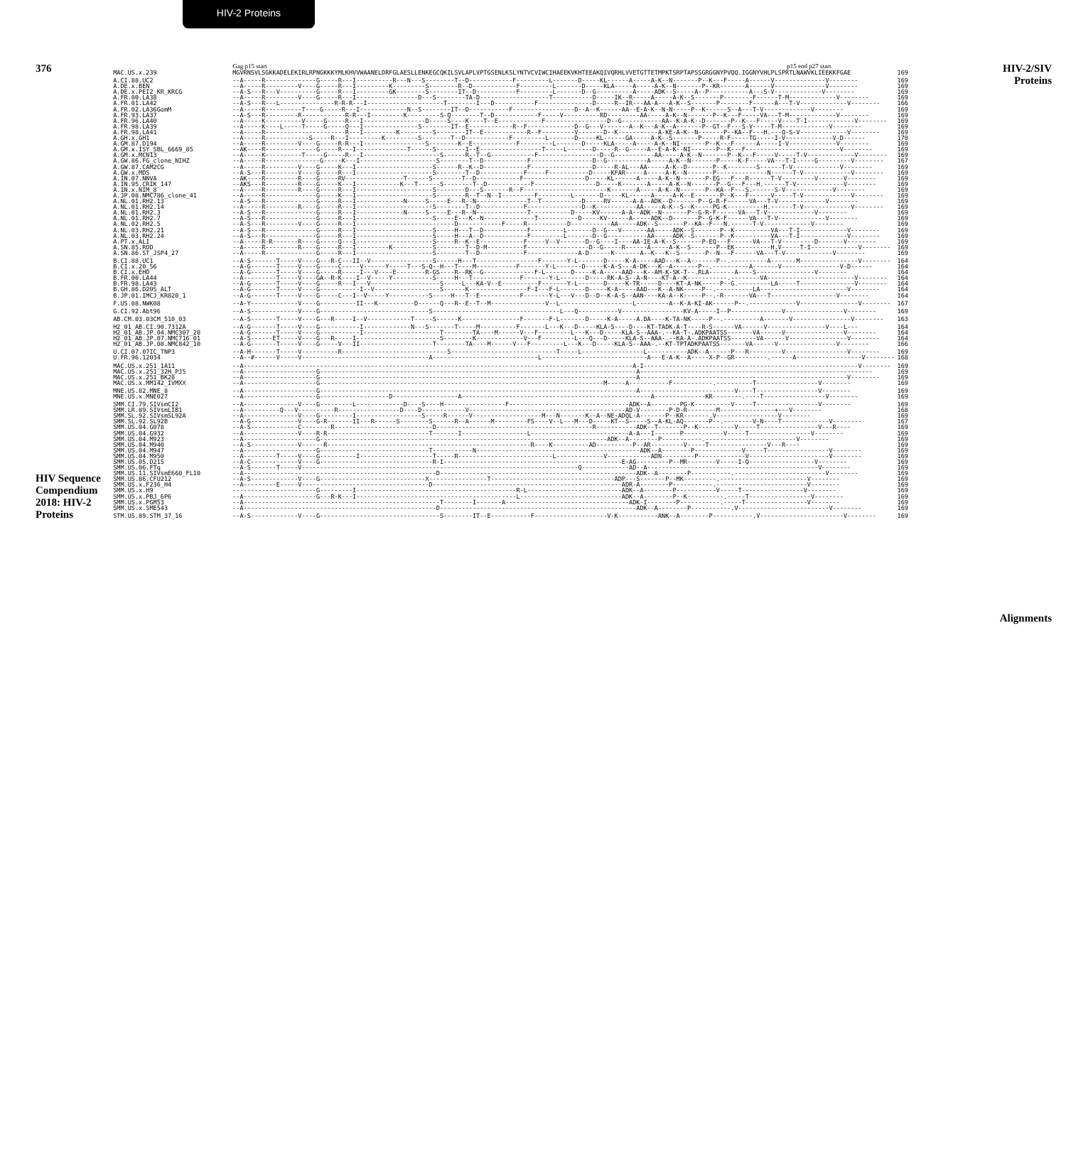HIV-2 Proteins
376
HIV Sequence Compendium 2018: HIV-2 Proteins
Gag p15 start p15 end p27 start
| MAC.US.x.239 | MGVRNSVLSGKKADELEKIRLRPNGKKKYMLKHVVWAANELDRFGLAESLLENKEGCQKILSVLAPLVPTGSENLKSLYNTVCVIWCIHAEEKVKHTEEAKQIVQRHLVVETGTTETMPKTSRPTAPSSGRGGNYPVQQ.IGGNYVHLPLSPRTLNAWVKLIEEKKFGAE | 169 |
| A.CI.88.UC2 | --A-----R--------------G-----R---I----------R---N---S--------T--D------------F---------L-------D-----KL------A-----A-K--N-------P--K---F-----A------V--------------V-------- | 169 |
| A.DE.x.BEN | --A-----R---------V----G-----R---I---------K---------S--------R--D------------F---------L-------D-----KLA-----A-----A-K--N-------P--KR-------A------V--------------V-------- | 169 |
| A.DE.x.PEI2_KR_KRCG | --A-S---R---V----------G-----R---I---------GK--------S--------IT--D-----------F---------L-------D--G----------A-----ADK--S-----A--P-----------A---S-V-------------V-------- | 169 |
| A.FR.00.LA38 | --A-----R---------V----G-----R---I-----------------D---S--------TA-D-------------------T-----------D-----IK--R-----A-----A-K--S-------P--------F------T-M-------------V-------- | 169 |
| A.FR.01.LA42 | --A-S---R---L---------------R-R-R---I---------------------T--------I---D-----------F---------------D-----R--IR---AA-A---A-K--S-------P--------F------A---T-V-------------V-------- | 166 |
| A.FR.02.LA36GomM | --A-----R----------T----G-----R---I-------------N--S--------IT--D-----------F-----------------D--A--K------AA--E-A-K--N-N-----P--K------S--A---T-V-------------V-------- | 169 |
| A.FR.93.LA37 | --A-S---R---------R------------R-R---I---------K---------S-Q--------T--D------------F-----V----------RD---------AA-----A-K--N-------P--K---F-----VA---T-M-------------V-------- | 169 |
| A.FR.96.LA40 | --A-----K----------V-----G-----R---I-----------------D-----S----K----T--E------------F-----------------D--G-----------AA--K-A-K--D-------P--K---F-----V----T-I-------------V-------- | 169 |
| A.FR.98.LA39 | --A-----K----L-----T-----G-----Q---I---------------S--------IT--E------------R--F-------------D--G---V-------A--K---A-K--A-------P--GT--F---S-V-----T-M-------------V-------- | 169 |
| A.FR.98.LA41 | --A-----R----------------------R---I---------K---------S--------IT--E------------R--F---------V-------D--K-----------A-KE-A-K--N-------P--KA--F---H.---Q-S-V-------------V-------- | 169 |
| A.GH.x.GH1 | --A-----R------------S-----R---I---------K---------S--------T--D------------F---------L-------D-----KL------GA-----A-K--S-------P-----R-F-----TG-----I-V-------------V-D------ | 170 |
| A.GM.87.D194 | --A-----R---------V----G-----R-R---I-----------------S--------K--E------------F---------L-------D-----KLA-----A-----A-K--NI-------P--K---F------A-----I-V-------------V-------- | 169 |
| A.GM.x.ISY_SBL_6669_85 | --AK----R--------------G-----R---I--------------T------S--------I--E-----------------T-----L-------D-----R--G-----A--E-A-K--NI-------P--K---F--------------------------V-------- | 169 |
| A.GM.x.MCN13 | --A-----K----------T-----G-----R---I---------------------S------R--T--G------------F-----------------D--G-----------AA-----A-K--N-------P--K---F-----V-----T-V-------------V-------- | 169 |
| A.GW.86.FG_clone_NIHZ | --A-----R---------------G-----K---I---------------------S--------T--D------------F-----------------D--G-----------A-----A-K--N-------P-----K-F-----VA---T-I-----G---------V-------- | 167 |
| A.GW.87.CAM2CG | --A-----R---------V----G-----K---I---------------------S------R--K--D------------F-----------------D-----R-AL---AA-----A-K--D-------P--K--------S------T-V-------------V-------- | 169 |
| A.GW.x.MDS | --A-S---R---------V----G-----R---I---------------------S--------T--D------------F-----F-----------D-----KFAR-----A-----A-K--N-------P--------------N------T-V-------------V-------- | 169 |
| A.IN.07.NNVA | --AK----R---------R----G-----RV----------------T------S--------T--D------------F-----------------D-----KL------A-----A-K--N-------P-EG---F---R------T-V---------V-------V-------- | 169 |
| A.IN.95.CRIK_147 | --AKS---R---------R----G-----K---I------------K---T------S--------T--D------------F-----------------D-----K-------A-----A-K--N-------P--G---F---H.------T-V-------------V-------- | 169 |
| A.IN.x.NIM_8 | --A-----R---------R----G-----R---I---------------------S--------D---S-------R--F-----------------------K-------A-----A-K--N-------P--KA--F---S.------S-V-------------V-------- | 169 |
| A.JP.08.NMC786_clone_41 | --A-----R--------------G-----K---I---------------------S--------R--T--N--I---------F---------L-------D-----KL------A-----A-K--E-------P--K---F------V-----T-V-------------V-------- | 169 |
| A.NL.01.RH2.13 | --A-S---R--------------G-----R---I-------------N-----S-----E---R--N--------------T--T-----------D-----RV------A-A--ADK--D-------P--G-R-F------VA---T-V-------------V-------- | 169 |
| A.NL.01.RH2.14 | --A-----R---------R----G-----R---I---------------------S--------T--D------------F---------------D--K-----------AA-----A-K--S--K-----PG-K----------H.------T-V-------------V-------- | 169 |
| A.NL.01.RH2.3 | --A-S---R--------------G-----R---I-------------N-----S-----E---R--N--------------T-----------D-----KV------A-A--ADK--N-------P--G-R-F------VA---T-V-------------V-------- | 169 |
| A.NL.01.RH2.7 | --A-S---R--------------G-----R---I---------------------S-----E---K--N--------------T-----------D-----KV------A-----ADK--D-------P--G-K-F------VA---T-V-------------V-------- | 169 |
| A.NL.02.RH2.5 | --A-S---R---------V----G-----R---I---------------------------D------------F-----R-----------D-----------AA-----ADK--S-------P--KA--F---N.------T-V-------------V-------- | 169 |
| A.NL.03.RH2.21 | --A-S---R--------------G-----R---I---------------------S-----H---T--D------------F---------L-------D--G---V-------AA-----ADK--S-------P--K----------VA---T-I-------------V-------- | 169 |
| A.NL.03.RH2.24 | --A-S---R--------------G-----R---I---------------------S-----H---A--D------------F---------L-------D--G-----------AA-----ADK--S-------P--K----------VA---T-I-------------V-------- | 169 |
| A.PT.x.ALI | --A-----R-R-------R----G-----Q---I---------------------S-----R--K--E------------F-----V--V-------D--G----I----AA-IE-A-K--S-------P-EQ---F------VA---T-V---------D-------V-------- | 169 |
| A.SN.85.ROD | --A-----R---------R----G-----R---I---------K-----------S--------T--D-M----------F-----------------D--G-----R------A-----A-K--S-------P--EK----------H.V-----T-I-------------V-------- | 169 |
| A.SN.86.ST_JSP4_27 | --A-----R--------------G-----R---I---------------------S--------T--D------------F--------------A-D------K-------A--K---K--S-------P--N---F------VA---T-V-------------V-------- | 169 |
| B.CI.88.UC1 | --A-S-------T-----V----G---R-C---II--V-----------------S------H---T-----------------F-------Y-L-------D-----K-A-----AAD---K--A-------P--.----------A-------M----------------V-------- | 164 |
| B.CI.x.20_56 | --A-G-------T-----V----G-----C-----V------Y-----T---S-Q--H---T----M-----------F-------Y-L-------D-----K-A-S---A-DK---K--A-------P--.----------A-------V----------------V-D------ | 164 |
| B.CI.x.EHO | --A-G-------T-----V----G-----R-----I---V----E--------R-GS----R--RK--G--------------F-L-------D-----K-A-----AAD---K--AM-K-SK-T--.RLA-------A----S----------------V-------- | 164 |
| B.FR.00.LA44 | --A---------T-----V----GA--R-K----I--V-----Y-----------S-----H---T-------------F-------Y-L-------D-----RK-A-S--A-N----KT-A--K-----------.--------VA------------------------V-------- | 164 |
| B.FR.98.LA43 | --A-G-------T-----V----G-----R---I---V-------------------S-----L---KA-V--E----------F-------Y-L-------D-----K-TR-----D----KT-A-NK-----P--G.---------LA-----T---------------V-------- | 164 |
| B.GH.86.D205_ALT | --A-G-------T-----V----G-----------I--V------------------S------K----------------F-I---F-L-------D-----K-A-----AAD---K--A-NK-----P--.----------LA------------------------V-------- | 164 |
| B.JP.01.IMCJ_KR020_1 | --A-G-------T-----V----G-----C---I--V-----Y-----------S-----H---T--E-----------F-------Y-L---V---D--D--K-A-S--AAN----KA-A--K-----P--.-R-------VA---T------------------V-------- | 164 |
| F.US.08.NWK08 | --A-Y-------------V----G----------II---K----------D------Q---R--E--T--M---------------V--L--------------------L---------A--K-A-KI-AK------P--.-------------V----------------V-------- | 167 |
| G.CI.92.Abt96 | --A-S-------------V----G------------------------------S-----------------------------------L---Q-----------V-----------------KV-A-----I--P--------------V----------------V-------- | 169 |
| AB.CM.03.03CM_510_03 | --A-S-------T-----V----G---R-----I--V------------T-----S------K----------------F-------F-L-------D-----K-A-----A.DA----K-TA-NK-----P--.----------A-------V----------------V-------- | 163 |
| H2_01_AB.CI.90.7312A | --A-G-------T-----V----G-----------I-------------N---S-------T-----M----------F-------L---K---D-----KLA-S----D----KT-TADK-A-T----R-S------VA------V----------------V----L--- | 164 |
| H2_01_AB.JP.04.NMC307_20 | --A-G-------T-----V----G-----------I---------------------T--------TA----M------V---F---------L---K---D-----KLA-S--AAA-.--KA-T-.ADKPAATSS-------VA------V----------------V-------- | 164 |
| H2_01_AB.JP.07.NMC716_01 | --A-S------ET-----V----G---R-----I-----------------------S--------K-------------V---F---------L---Q---D-----KLA-S--AAA-.--KA-A-.ADKPAATSS-------VA------V----------------V-------- | 164 |
| H2_01_AB.JP.08.NMC842_10 | --A-G-------T-----V----G-----V---II--------------------T--------TA----M------V---F---------L---K---D-----KLA-S--AAA-.--KT-TPTADKPAATSS-------VA------V----------------V-------- | 166 |
| U.CI.07.07IC_TNP3 | --A-H-------T-----V----------R-----------------------------S-----------------------------T-----L-----------------L-----------ADK--A------P---R---------V-----------------V-------- | 169 |
| U.FR.96.12034 | --A--#------V-----V-----------------------------------A-----------------------------L-----------------------------A---E-A-K--A-----X-P--GR---------.------A------------------V-------- | 168 |
| MAC.US.x.251_1A11 | --A-----------------------------------------------------------------------------------------------------------A-I-----------------------------------------------------------V-------- | 169 |
| MAC.US.x.251_32H_PJ5 | --A--------------------G---------------------------------------------------------------------------------------A---------------------------------------------------------------- | 169 |
| MAC.US.x.251_BK28 | --A--------------------G---------------------------------------------------------------------------------------A---------------------------------------------------------V-------- | 169 |
| MAC.US.x.MM142_IVMXX | --A--------------------G------------------------------------------------------------------------------M-----A-----------F-----------.----------T-----------------V-------- | 169 |
| MNE.US.82.MNE_8 | --A--------------------G---------------------------------------------------------------------------------------A--------------------------V----T-----------------V-------- | 169 |
| MNE.US.x.MNE027 | --A--------------------G-------------------D------------------A----------------------------------------------------A--------------KR--------.----T-----------------V-------- | 169 |
| SMM.CI.79.SIVsmCI2 | --A---------------V----G---------L-------------D----S----H-----------------F---------------------------------ADK--A--------PG-K----------V-----T-----------------V-------- | 169 |
| SMM.LR.89.SIVsmLIB1 | --A----------Q---V----------R-----------------D----D------------V-------------------------------------------AD-V--------P-D-R--------M---------------+---V-------- | 168 |
| SMM.SL.92.SIVsmSL92A | --A---------------V----G---------I------------------S-----R------V-------------------M---N-------K--A--NE-ADQL-A-------P--KR-------.V-----------------V-------- | 169 |
| SMM.SL.92.SL92B | --A-G-------------V----G-R-------II---R------S--------S------R--A------M---------FS----V--L---M---D-----KT--S-----S--A-KL-AQ-------P--.--------V-N----T-------------V-------- | 167 |
| SMM.US.04.G078 | --A-S-------------C--------R---------------------------D-------------------------------------------R-----------ADK--T-------P--K----------V-----T----------------V---R---- | 169 |
| SMM.US.04.G932 | --A---------------V----R-R----------------------------T-------I------------------L---------------------------A-A---I-------P-----------V-----T-----------------V-------- | 169 |
| SMM.US.04.M923 | --A--------------------G-------------------------------------------------------------------------------ADK--A--------P-----------.-------------------------V-------- | 169 |
| SMM.US.04.M940 | --A-S-------------V------R--------------------------------------------------------R----K----------AD----------P--AR---------V-----T----------------V---R---- | 169 |
| SMM.US.04.M947 | --A--------------------G------------------------------T-----------N---------------------------------------------ADK--A--------P-------------V-----T-----------------V-------- | 169 |
| SMM.US.04.M950 | --A---------T-----V----G----------I--------------------T-----R--------------------------L-------------V------------ADN---------P-------------V----------------------V-------- | 169 |
| SMM.US.05.D215 | --A-C-------------V----G-------------------------------R-I-------------------------------------------------E-AG---------P--MR--------V-----I-Q------------------V-------- | 169 |
| SMM.US.06.FTq | --A-S-------T-----V----------------------------------------------------------------------------Q-------------AD--A-----------------------------------------------V-------- | 169 |
| SMM.US.11.SIVsmE660_FL10 | --A-----------------------------------------------------D------------------------------------------------------ADK--A--------P-----------.-------------------------V-------- | 169 |
| SMM.US.86.CFU212 | --A-S-------------V----G-----------------------------X----------------T----------------------------------ADP---S-------P--MK---------.------------------------V-------- | 169 |
| SMM.US.x.F236_H4 | --A---------E-----V-----------------------------------D----------------------------------------------------ADR-A--------P-----------.-------------------------V-------- | 169 |
| SMM.US.x.H9 | -----------------------G---------I--------------------------------------------R-L--------------------------ADK--A--------P-----------V-----T-----------------V-------- | 169 |
| SMM.US.x.PBJ_6P6 | --A--------------------G---R-K---I--------------------------------------------L----------------------------ADK--A--------P--K----------.-----T-----------------V-------- | 169 |
| SMM.US.x.PGM53 | --A------------------------------------------------------T--------I-------A----------------------------------ADK-I--------P-----------.-----T-----------------V-------- | 169 |
| SMM.US.x.SME543 | --A-----------------------------------------------------D------------------------------------------------------ADK--A--------P-----------.V-------------------------V-------- | 169 |
| STM.US.89.STM_37_16 | --A-S-------------V----G---------------------------------S--------IT--E-----------F--------------------V-K-----------ANK--A--------P-----------.V-----------------------V-------- | 169 |
HIV-2/SIV Proteins
Alignments